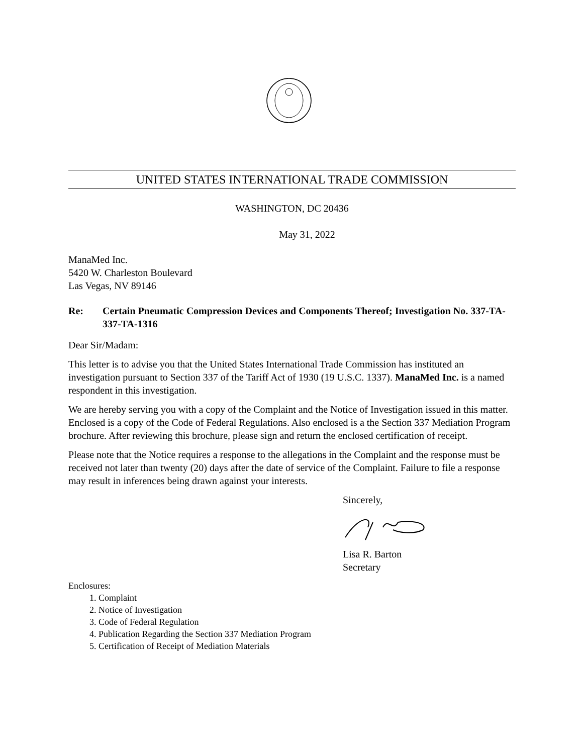UNITED STATES INTERNATIONAL TRADE COMMISSION
WASHINGTON, DC 20436
May 31, 2022
ManaMed Inc.
5420 W. Charleston Boulevard
Las Vegas, NV 89146
Re: Certain Pneumatic Compression Devices and Components Thereof; Investigation No. 337-TA-337-TA-1316
Dear Sir/Madam:
This letter is to advise you that the United States International Trade Commission has instituted an investigation pursuant to Section 337 of the Tariff Act of 1930 (19 U.S.C. 1337). ManaMed Inc. is a named respondent in this investigation.
We are hereby serving you with a copy of the Complaint and the Notice of Investigation issued in this matter. Enclosed is a copy of the Code of Federal Regulations. Also enclosed is a the Section 337 Mediation Program brochure. After reviewing this brochure, please sign and return the enclosed certification of receipt.
Please note that the Notice requires a response to the allegations in the Complaint and the response must be received not later than twenty (20) days after the date of service of the Complaint. Failure to file a response may result in inferences being drawn against your interests.
Sincerely,
Lisa R. Barton
Secretary
Enclosures:
1. Complaint
2. Notice of Investigation
3. Code of Federal Regulation
4. Publication Regarding the Section 337 Mediation Program
5. Certification of Receipt of Mediation Materials